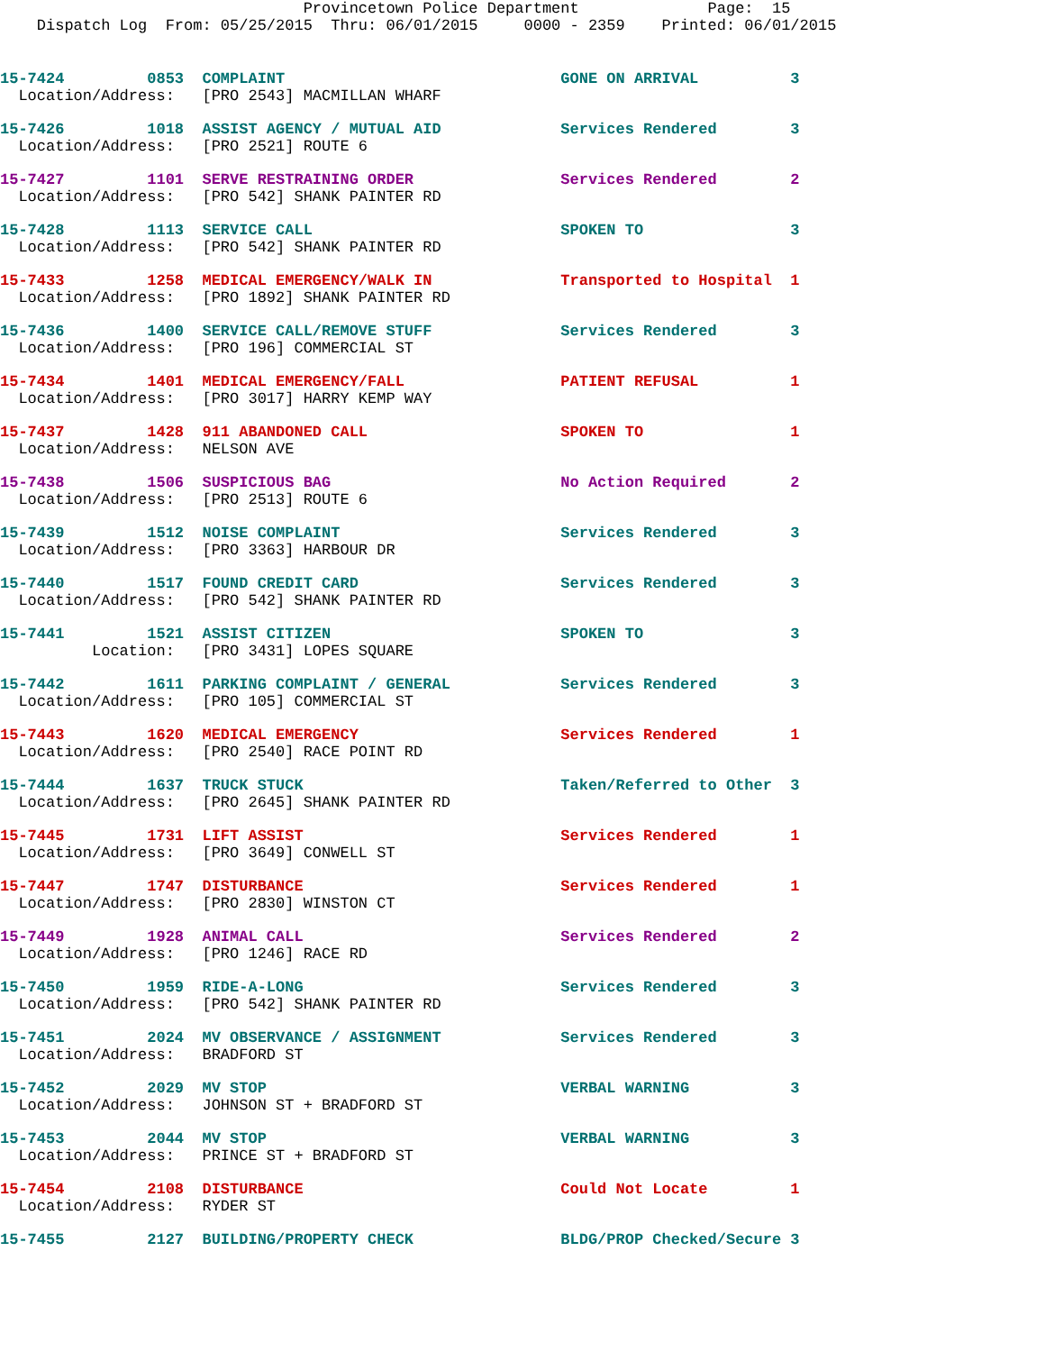Provincetown Police Department              Page:  15
    Dispatch Log  From: 05/25/2015  Thru: 06/01/2015     0000 - 2359    Printed: 06/01/2015
15-7424         0853  COMPLAINT                              GONE ON ARRIVAL          3
  Location/Address:   [PRO 2543] MACMILLAN WHARF
15-7426         1018  ASSIST AGENCY / MUTUAL AID             Services Rendered        3
  Location/Address:   [PRO 2521] ROUTE 6
15-7427         1101  SERVE RESTRAINING ORDER                Services Rendered        2
  Location/Address:   [PRO 542] SHANK PAINTER RD
15-7428         1113  SERVICE CALL                           SPOKEN TO                3
  Location/Address:   [PRO 542] SHANK PAINTER RD
15-7433         1258  MEDICAL EMERGENCY/WALK IN              Transported to Hospital  1
  Location/Address:   [PRO 1892] SHANK PAINTER RD
15-7436         1400  SERVICE CALL/REMOVE STUFF              Services Rendered        3
  Location/Address:   [PRO 196] COMMERCIAL ST
15-7434         1401  MEDICAL EMERGENCY/FALL                 PATIENT REFUSAL          1
  Location/Address:   [PRO 3017] HARRY KEMP WAY
15-7437         1428  911 ABANDONED CALL                     SPOKEN TO                1
  Location/Address:   NELSON AVE
15-7438         1506  SUSPICIOUS BAG                         No Action Required       2
  Location/Address:   [PRO 2513] ROUTE 6
15-7439         1512  NOISE COMPLAINT                        Services Rendered        3
  Location/Address:   [PRO 3363] HARBOUR DR
15-7440         1517  FOUND CREDIT CARD                      Services Rendered        3
  Location/Address:   [PRO 542] SHANK PAINTER RD
15-7441         1521  ASSIST CITIZEN                         SPOKEN TO                3
          Location:   [PRO 3431] LOPES SQUARE
15-7442         1611  PARKING COMPLAINT / GENERAL            Services Rendered        3
  Location/Address:   [PRO 105] COMMERCIAL ST
15-7443         1620  MEDICAL EMERGENCY                      Services Rendered        1
  Location/Address:   [PRO 2540] RACE POINT RD
15-7444         1637  TRUCK STUCK                            Taken/Referred to Other  3
  Location/Address:   [PRO 2645] SHANK PAINTER RD
15-7445         1731  LIFT ASSIST                            Services Rendered        1
  Location/Address:   [PRO 3649] CONWELL ST
15-7447         1747  DISTURBANCE                            Services Rendered        1
  Location/Address:   [PRO 2830] WINSTON CT
15-7449         1928  ANIMAL CALL                            Services Rendered        2
  Location/Address:   [PRO 1246] RACE RD
15-7450         1959  RIDE-A-LONG                            Services Rendered        3
  Location/Address:   [PRO 542] SHANK PAINTER RD
15-7451         2024  MV OBSERVANCE / ASSIGNMENT             Services Rendered        3
  Location/Address:   BRADFORD ST
15-7452         2029  MV STOP                                VERBAL WARNING           3
  Location/Address:   JOHNSON ST + BRADFORD ST
15-7453         2044  MV STOP                                VERBAL WARNING           3
  Location/Address:   PRINCE ST + BRADFORD ST
15-7454         2108  DISTURBANCE                            Could Not Locate         1
  Location/Address:   RYDER ST
15-7455         2127  BUILDING/PROPERTY CHECK                BLDG/PROP Checked/Secure 3